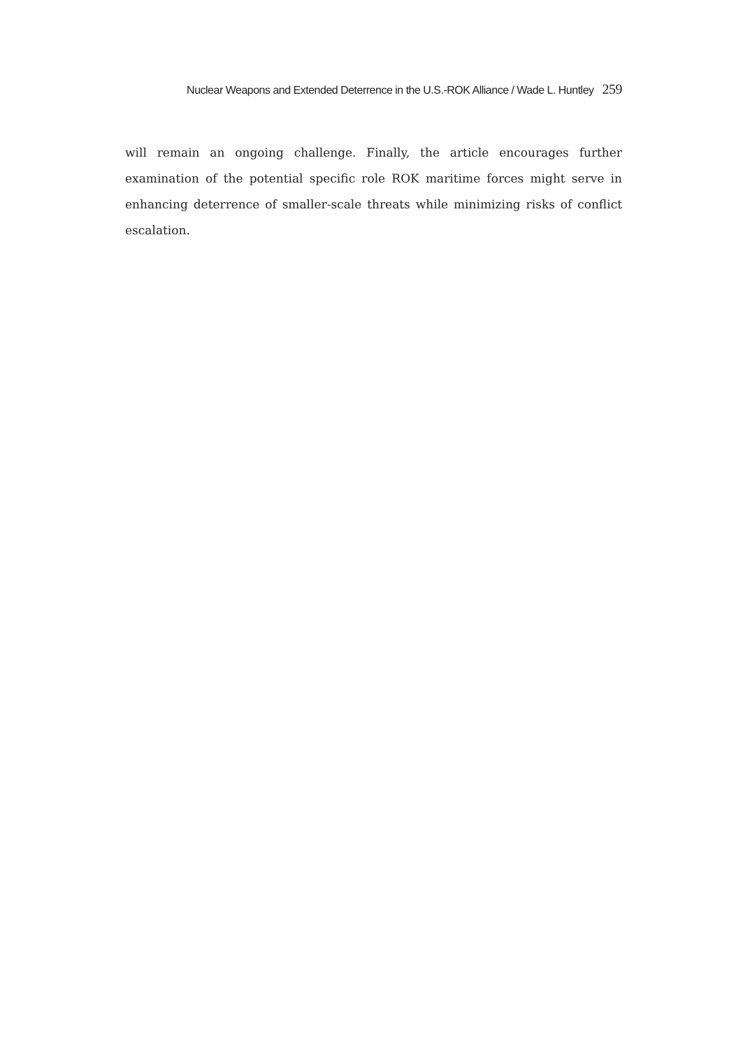Nuclear Weapons and Extended Deterrence in the U.S.-ROK Alliance / Wade L. Huntley 259
will remain an ongoing challenge. Finally, the article encourages further examination of the potential specific role ROK maritime forces might serve in enhancing deterrence of smaller-scale threats while minimizing risks of conflict escalation.